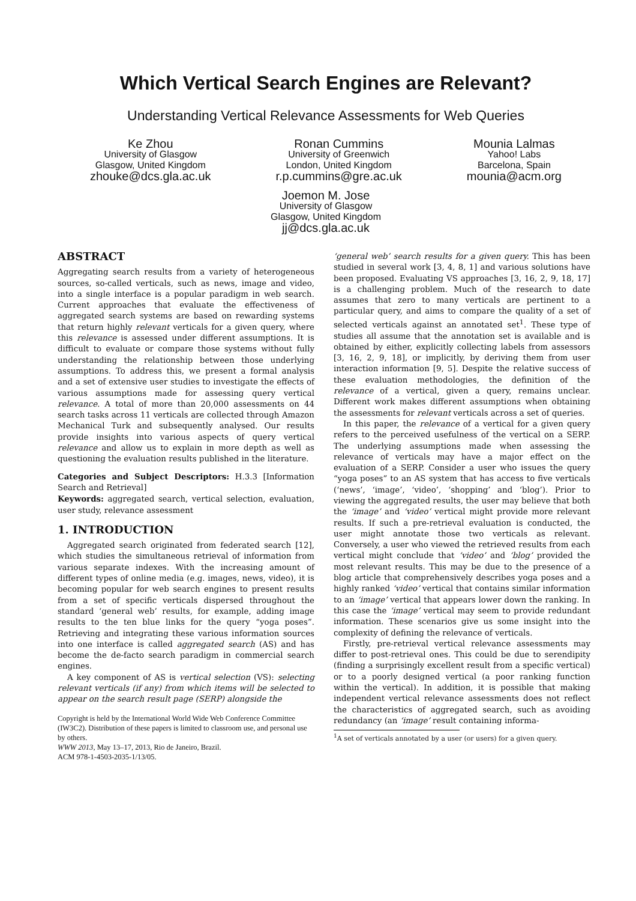Which Vertical Search Engines are Relevant?
Understanding Vertical Relevance Assessments for Web Queries
Ke Zhou
University of Glasgow
Glasgow, United Kingdom
zhouke@dcs.gla.ac.uk
Ronan Cummins
University of Greenwich
London, United Kingdom
r.p.cummins@gre.ac.uk
Mounia Lalmas
Yahoo! Labs
Barcelona, Spain
mounia@acm.org
Joemon M. Jose
University of Glasgow
Glasgow, United Kingdom
jj@dcs.gla.ac.uk
ABSTRACT
Aggregating search results from a variety of heterogeneous sources, so-called verticals, such as news, image and video, into a single interface is a popular paradigm in web search. Current approaches that evaluate the effectiveness of aggregated search systems are based on rewarding systems that return highly relevant verticals for a given query, where this relevance is assessed under different assumptions. It is difficult to evaluate or compare those systems without fully understanding the relationship between those underlying assumptions. To address this, we present a formal analysis and a set of extensive user studies to investigate the effects of various assumptions made for assessing query vertical relevance. A total of more than 20,000 assessments on 44 search tasks across 11 verticals are collected through Amazon Mechanical Turk and subsequently analysed. Our results provide insights into various aspects of query vertical relevance and allow us to explain in more depth as well as questioning the evaluation results published in the literature.
Categories and Subject Descriptors: H.3.3 [Information Search and Retrieval]
Keywords: aggregated search, vertical selection, evaluation, user study, relevance assessment
1. INTRODUCTION
Aggregated search originated from federated search [12], which studies the simultaneous retrieval of information from various separate indexes. With the increasing amount of different types of online media (e.g. images, news, video), it is becoming popular for web search engines to present results from a set of specific verticals dispersed throughout the standard ‘general web’ results, for example, adding image results to the ten blue links for the query “yoga poses”. Retrieving and integrating these various information sources into one interface is called aggregated search (AS) and has become the de-facto search paradigm in commercial search engines.
A key component of AS is vertical selection (VS): selecting relevant verticals (if any) from which items will be selected to appear on the search result page (SERP) alongside the
Copyright is held by the International World Wide Web Conference Committee (IW3C2). Distribution of these papers is limited to classroom use, and personal use by others.
WWW 2013, May 13–17, 2013, Rio de Janeiro, Brazil.
ACM 978-1-4503-2035-1/13/05.
‘general web’ search results for a given query. This has been studied in several work [3, 4, 8, 1] and various solutions have been proposed. Evaluating VS approaches [3, 16, 2, 9, 18, 17] is a challenging problem. Much of the research to date assumes that zero to many verticals are pertinent to a particular query, and aims to compare the quality of a set of selected verticals against an annotated set<sup>1</sup>. These type of studies all assume that the annotation set is available and is obtained by either, explicitly collecting labels from assessors [3, 16, 2, 9, 18], or implicitly, by deriving them from user interaction information [9, 5]. Despite the relative success of these evaluation methodologies, the definition of the relevance of a vertical, given a query, remains unclear. Different work makes different assumptions when obtaining the assessments for relevant verticals across a set of queries.
In this paper, the relevance of a vertical for a given query refers to the perceived usefulness of the vertical on a SERP. The underlying assumptions made when assessing the relevance of verticals may have a major effect on the evaluation of a SERP. Consider a user who issues the query “yoga poses” to an AS system that has access to five verticals (‘news’, ‘image’, ‘video’, ‘shopping’ and ‘blog’). Prior to viewing the aggregated results, the user may believe that both the ‘image’ and ‘video’ vertical might provide more relevant results. If such a pre-retrieval evaluation is conducted, the user might annotate those two verticals as relevant. Conversely, a user who viewed the retrieved results from each vertical might conclude that ‘video’ and ‘blog’ provided the most relevant results. This may be due to the presence of a blog article that comprehensively describes yoga poses and a highly ranked ‘video’ vertical that contains similar information to an ‘image’ vertical that appears lower down the ranking. In this case the ‘image’ vertical may seem to provide redundant information. These scenarios give us some insight into the complexity of defining the relevance of verticals.
Firstly, pre-retrieval vertical relevance assessments may differ to post-retrieval ones. This could be due to serendipity (finding a surprisingly excellent result from a specific vertical) or to a poorly designed vertical (a poor ranking function within the vertical). In addition, it is possible that making independent vertical relevance assessments does not reflect the characteristics of aggregated search, such as avoiding redundancy (an ‘image’ result containing informa-
<sup>1</sup> A set of verticals annotated by a user (or users) for a given query.